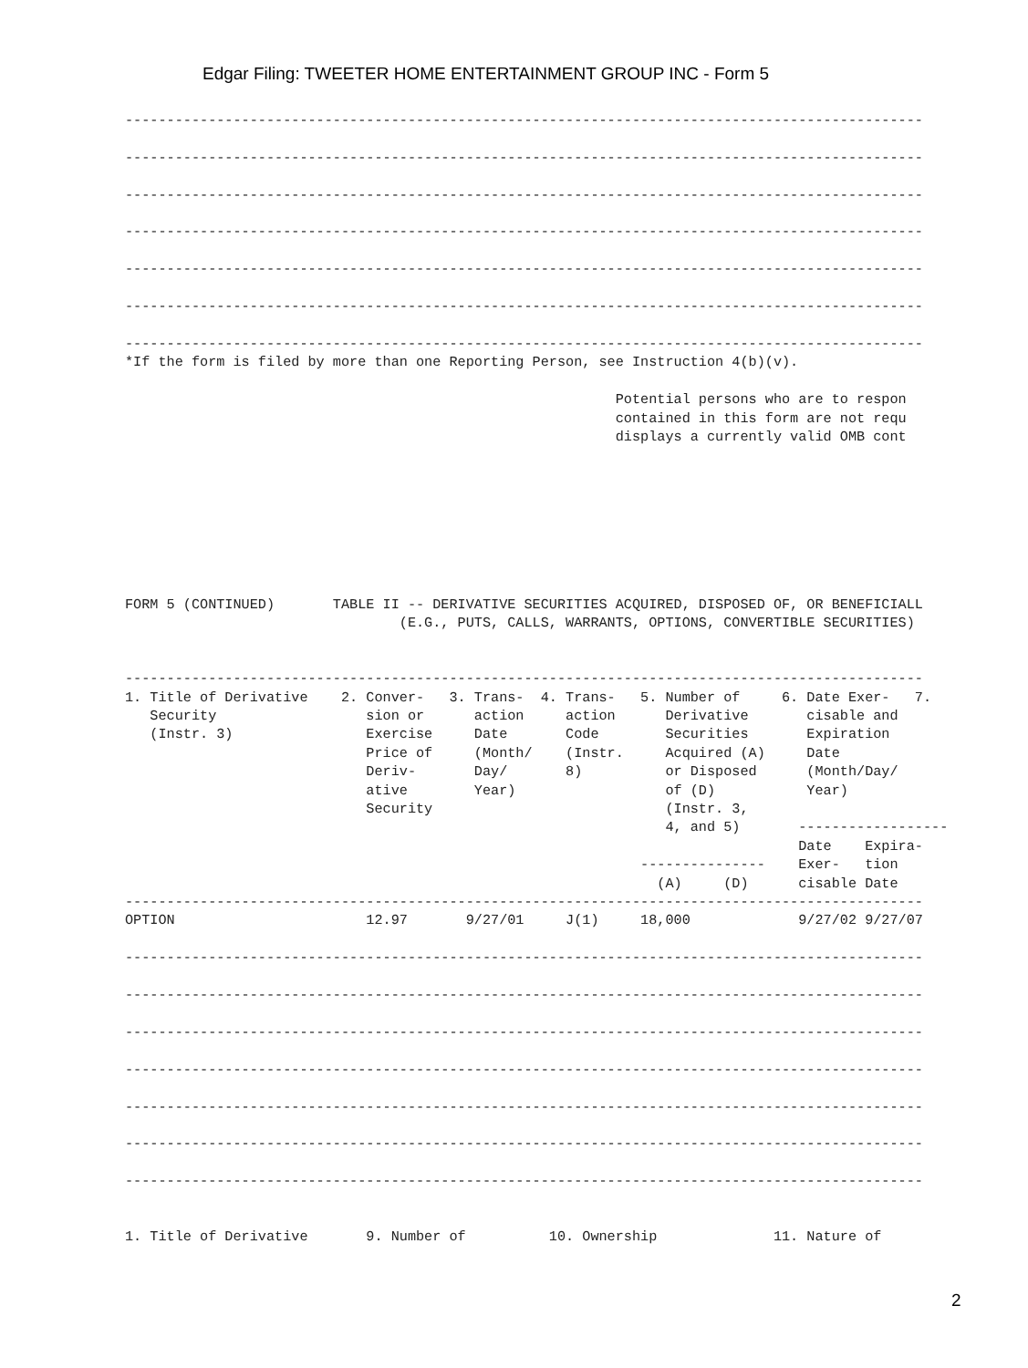Edgar Filing: TWEETER HOME ENTERTAINMENT GROUP INC - Form 5
------------------------------------------------------------------------------------------------

------------------------------------------------------------------------------------------------

------------------------------------------------------------------------------------------------

------------------------------------------------------------------------------------------------

------------------------------------------------------------------------------------------------

------------------------------------------------------------------------------------------------

------------------------------------------------------------------------------------------------
*If the form is filed by more than one Reporting Person, see Instruction 4(b)(v).

                                                           Potential persons who are to respon
                                                           contained in this form are not requ
                                                           displays a currently valid OMB cont








FORM 5 (CONTINUED)       TABLE II -- DERIVATIVE SECURITIES ACQUIRED, DISPOSED OF, OR BENEFICIALL
                                 (E.G., PUTS, CALLS, WARRANTS, OPTIONS, CONVERTIBLE SECURITIES)


------------------------------------------------------------------------------------------------
1. Title of Derivative    2. Conver-   3. Trans-  4. Trans-   5. Number of     6. Date Exer-   7.
   Security                  sion or      action     action      Derivative       cisable and
   (Instr. 3)                Exercise     Date       Code        Securities       Expiration
                             Price of     (Month/    (Instr.     Acquired (A)     Date
                             Deriv-       Day/       8)          or Disposed      (Month/Day/
                             ative        Year)                  of (D)           Year)
                             Security                            (Instr. 3,
                                                                 4, and 5)       ------------------
                                                                                 Date    Expira-
                                                              ---------------    Exer-   tion
                                                                (A)     (D)      cisable Date
------------------------------------------------------------------------------------------------
OPTION                       12.97       9/27/01     J(1)     18,000             9/27/02 9/27/07

------------------------------------------------------------------------------------------------

------------------------------------------------------------------------------------------------

------------------------------------------------------------------------------------------------

------------------------------------------------------------------------------------------------

------------------------------------------------------------------------------------------------

------------------------------------------------------------------------------------------------

------------------------------------------------------------------------------------------------


1. Title of Derivative       9. Number of          10. Ownership              11. Nature of
2